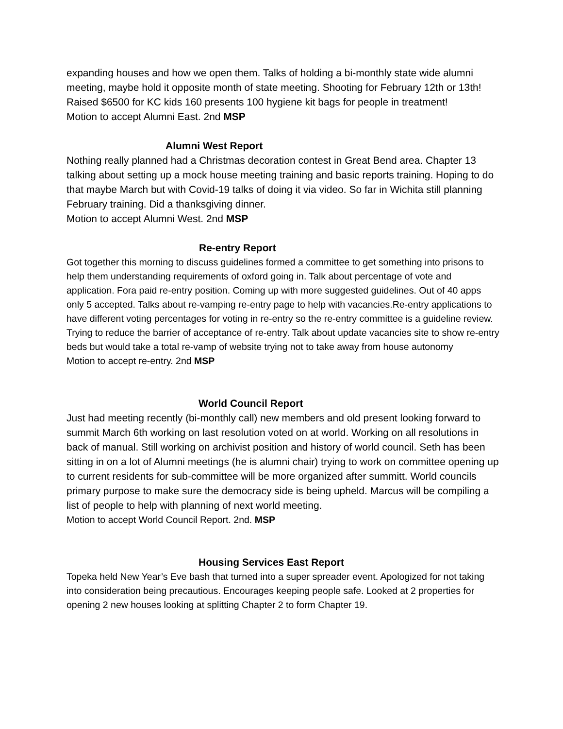expanding houses and how we open them. Talks of holding a bi-monthly state wide alumni meeting, maybe hold it opposite month of state meeting. Shooting for February 12th or 13th! Raised $6500 for KC kids 160 presents 100 hygiene kit bags for people in treatment!
Motion to accept Alumni East. 2nd MSP
Alumni West Report
Nothing really planned had a Christmas decoration contest in Great Bend area. Chapter 13 talking about setting up a mock house meeting training and basic reports training. Hoping to do that maybe March but with Covid-19 talks of doing it via video. So far in Wichita still planning February training. Did a thanksgiving dinner.
Motion to accept Alumni West. 2nd MSP
Re-entry Report
Got together this morning to discuss guidelines formed a committee to get something into prisons to help them understanding requirements of oxford going in. Talk about percentage of vote and application. Fora paid re-entry position. Coming up with more suggested guidelines. Out of 40 apps only 5 accepted. Talks about re-vamping re-entry page to help with vacancies.Re-entry applications to have different voting percentages for voting in re-entry so the re-entry committee is a guideline review. Trying to reduce the barrier of acceptance of re-entry. Talk about update vacancies site to show re-entry beds but would take a total re-vamp of website trying not to take away from house autonomy
Motion to accept re-entry. 2nd MSP
World Council Report
Just had meeting recently (bi-monthly call) new members and old present looking forward to summit March 6th working on last resolution voted on at world. Working on all resolutions in back of manual. Still working on archivist position and history of world council. Seth has been sitting in on a lot of Alumni meetings (he is alumni chair) trying to work on committee opening up to current residents for sub-committee will be more organized after summitt. World councils primary purpose to make sure the democracy side is being upheld. Marcus will be compiling a list of people to help with planning of next world meeting.
Motion to accept World Council Report. 2nd. MSP
Housing Services East Report
Topeka held New Year’s Eve bash that turned into a super spreader event. Apologized for not taking into consideration being precautious. Encourages keeping people safe. Looked at 2 properties for opening 2 new houses looking at splitting Chapter 2 to form Chapter 19.